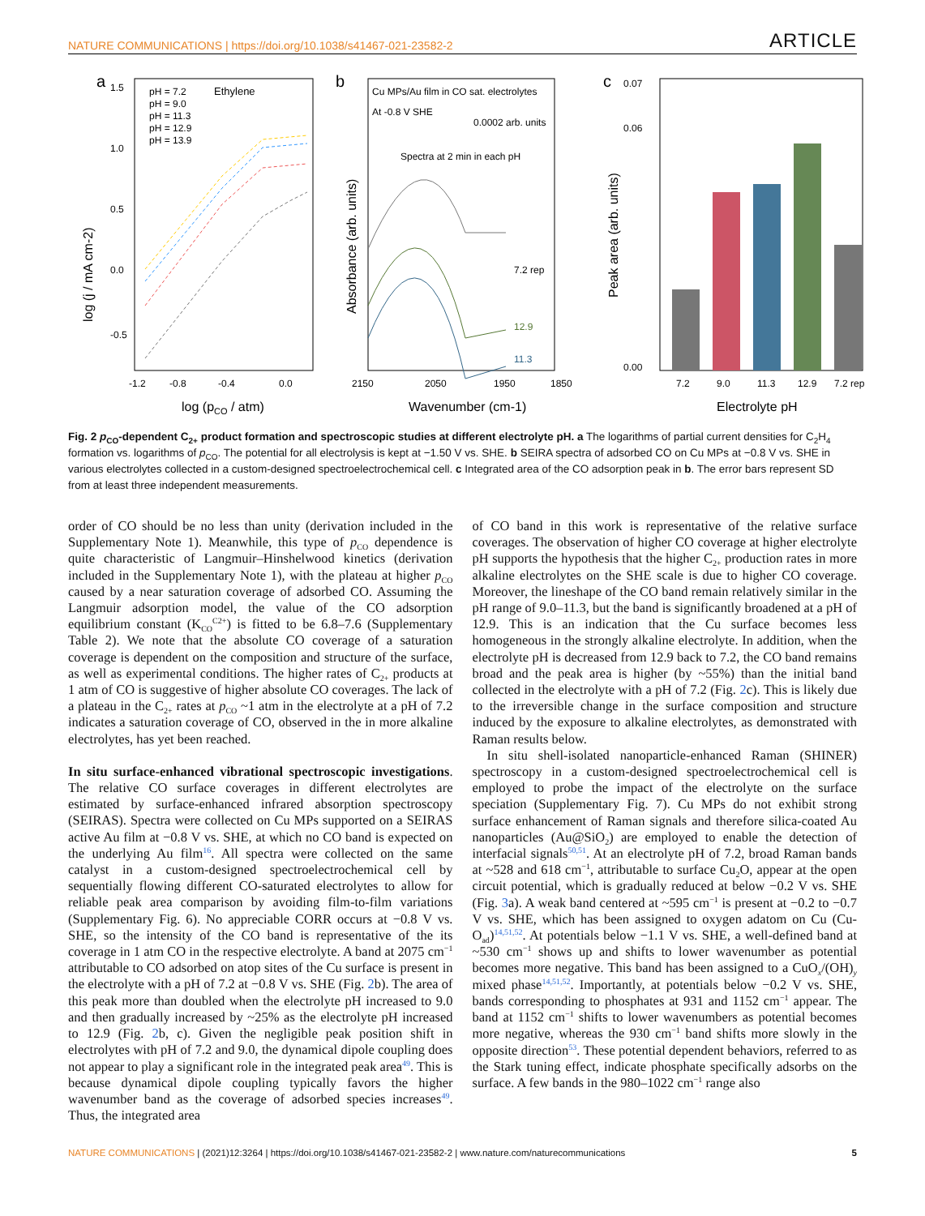NATURE COMMUNICATIONS | https://doi.org/10.1038/s41467-021-23582-2 ARTICLE
a
-1.2
-0.8
-0.4
0.0
1.5
1.0
0.5
0.0
-0.5
pH = 7.2
pH = 9.0
pH = 11.3
pH = 12.9
pH = 13.9
Ethylene
log (pCO / atm)
log (j / mA cm-2)
b
Cu MPs/Au film in CO sat. electrolytes
At -0.8 V SHE
0.0002 arb. units
Spectra at 2 min in each pH
7.2 rep
12.9
11.3
2150
2050
1950
1850
Wavenumber (cm-1)
Absorbance (arb. units)
c
0.07
0.06
0.00
7.2
9.0
11.3
12.9
7.2 rep
Electrolyte pH
Peak area (arb. units)
Fig. 2 p<sub>CO</sub>-dependent C<sub>2+</sub> product formation and spectroscopic studies at different electrolyte pH. a The logarithms of partial current densities for C<sub>2</sub>H<sub>4</sub> formation vs. logarithms of p<sub>CO</sub>. The potential for all electrolysis is kept at −1.50 V vs. SHE. b SEIRA spectra of adsorbed CO on Cu MPs at −0.8 V vs. SHE in various electrolytes collected in a custom-designed spectroelectrochemical cell. c Integrated area of the CO adsorption peak in b. The error bars represent SD from at least three independent measurements.
order of CO should be no less than unity (derivation included in the Supplementary Note 1). Meanwhile, this type of p<sub>CO</sub> dependence is quite characteristic of Langmuir–Hinshelwood kinetics (derivation included in the Supplementary Note 1), with the plateau at higher p<sub>CO</sub> caused by a near saturation coverage of adsorbed CO. Assuming the Langmuir adsorption model, the value of the CO adsorption equilibrium constant (K<sub>CO</sub><sup>C2+</sup>) is fitted to be 6.8–7.6 (Supplementary Table 2). We note that the absolute CO coverage of a saturation coverage is dependent on the composition and structure of the surface, as well as experimental conditions. The higher rates of C<sub>2+</sub> products at 1 atm of CO is suggestive of higher absolute CO coverages. The lack of a plateau in the C<sub>2+</sub> rates at p<sub>CO</sub> ~1 atm in the electrolyte at a pH of 7.2 indicates a saturation coverage of CO, observed in the in more alkaline electrolytes, has yet been reached.
In situ surface-enhanced vibrational spectroscopic investigations. The relative CO surface coverages in different electrolytes are estimated by surface-enhanced infrared absorption spectroscopy (SEIRAS). Spectra were collected on Cu MPs supported on a SEIRAS active Au film at −0.8 V vs. SHE, at which no CO band is expected on the underlying Au film<sup>16</sup>. All spectra were collected on the same catalyst in a custom-designed spectroelectrochemical cell by sequentially flowing different CO-saturated electrolytes to allow for reliable peak area comparison by avoiding film-to-film variations (Supplementary Fig. 6). No appreciable CORR occurs at −0.8 V vs. SHE, so the intensity of the CO band is representative of the its coverage in 1 atm CO in the respective electrolyte. A band at 2075 cm<sup>−1</sup> attributable to CO adsorbed on atop sites of the Cu surface is present in the electrolyte with a pH of 7.2 at −0.8 V vs. SHE (Fig. 2b). The area of this peak more than doubled when the electrolyte pH increased to 9.0 and then gradually increased by ~25% as the electrolyte pH increased to 12.9 (Fig. 2b, c). Given the negligible peak position shift in electrolytes with pH of 7.2 and 9.0, the dynamical dipole coupling does not appear to play a significant role in the integrated peak area<sup>49</sup>. This is because dynamical dipole coupling typically favors the higher wavenumber band as the coverage of adsorbed species increases<sup>49</sup>. Thus, the integrated area
of CO band in this work is representative of the relative surface coverages. The observation of higher CO coverage at higher electrolyte pH supports the hypothesis that the higher C<sub>2+</sub> production rates in more alkaline electrolytes on the SHE scale is due to higher CO coverage. Moreover, the lineshape of the CO band remain relatively similar in the pH range of 9.0–11.3, but the band is significantly broadened at a pH of 12.9. This is an indication that the Cu surface becomes less homogeneous in the strongly alkaline electrolyte. In addition, when the electrolyte pH is decreased from 12.9 back to 7.2, the CO band remains broad and the peak area is higher (by ~55%) than the initial band collected in the electrolyte with a pH of 7.2 (Fig. 2c). This is likely due to the irreversible change in the surface composition and structure induced by the exposure to alkaline electrolytes, as demonstrated with Raman results below.
In situ shell-isolated nanoparticle-enhanced Raman (SHINER) spectroscopy in a custom-designed spectroelectrochemical cell is employed to probe the impact of the electrolyte on the surface speciation (Supplementary Fig. 7). Cu MPs do not exhibit strong surface enhancement of Raman signals and therefore silica-coated Au nanoparticles (Au@SiO<sub>2</sub>) are employed to enable the detection of interfacial signals<sup>50,51</sup>. At an electrolyte pH of 7.2, broad Raman bands at ~528 and 618 cm<sup>−1</sup>, attributable to surface Cu<sub>2</sub>O, appear at the open circuit potential, which is gradually reduced at below −0.2 V vs. SHE (Fig. 3a). A weak band centered at ~595 cm<sup>−1</sup> is present at −0.2 to −0.7 V vs. SHE, which has been assigned to oxygen adatom on Cu (Cu-O<sub>ad</sub>)<sup>14,51,52</sup>. At potentials below −1.1 V vs. SHE, a well-defined band at ~530 cm<sup>−1</sup> shows up and shifts to lower wavenumber as potential becomes more negative. This band has been assigned to a CuO<sub>x</sub>/(OH)<sub>y</sub> mixed phase<sup>14,51,52</sup>. Importantly, at potentials below −0.2 V vs. SHE, bands corresponding to phosphates at 931 and 1152 cm<sup>−1</sup> appear. The band at 1152 cm<sup>−1</sup> shifts to lower wavenumbers as potential becomes more negative, whereas the 930 cm<sup>−1</sup> band shifts more slowly in the opposite direction<sup>53</sup>. These potential dependent behaviors, referred to as the Stark tuning effect, indicate phosphate specifically adsorbs on the surface. A few bands in the 980–1022 cm<sup>−1</sup> range also
NATURE COMMUNICATIONS | (2021)12:3264 | https://doi.org/10.1038/s41467-021-23582-2 | www.nature.com/naturecommunications 5